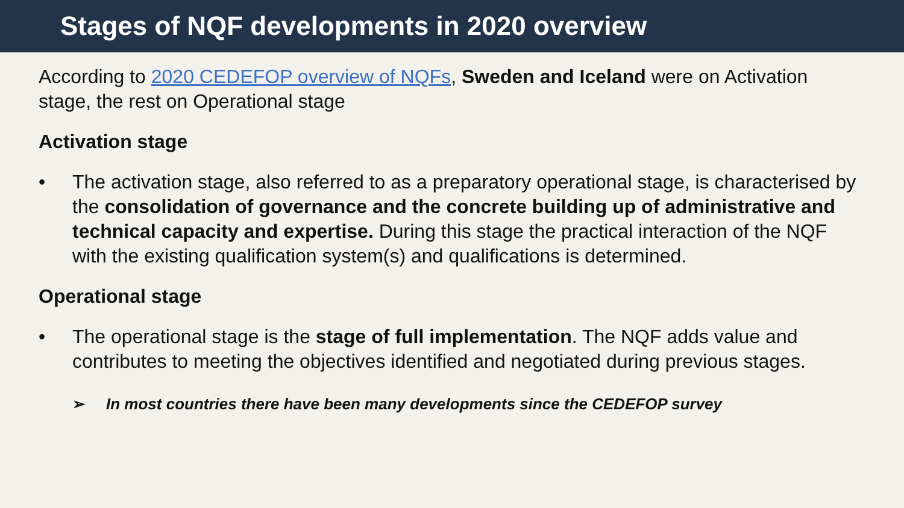Stages of NQF developments in 2020 overview
According to 2020 CEDEFOP overview of NQFs, Sweden and Iceland were on Activation stage, the rest on Operational stage
Activation stage
• The activation stage, also referred to as a preparatory operational stage, is characterised by the consolidation of governance and the concrete building up of administrative and technical capacity and expertise. During this stage the practical interaction of the NQF with the existing qualification system(s) and qualifications is determined.
Operational stage
• The operational stage is the stage of full implementation. The NQF adds value and contributes to meeting the objectives identified and negotiated during previous stages.
➢ In most countries there have been many developments since the CEDEFOP survey